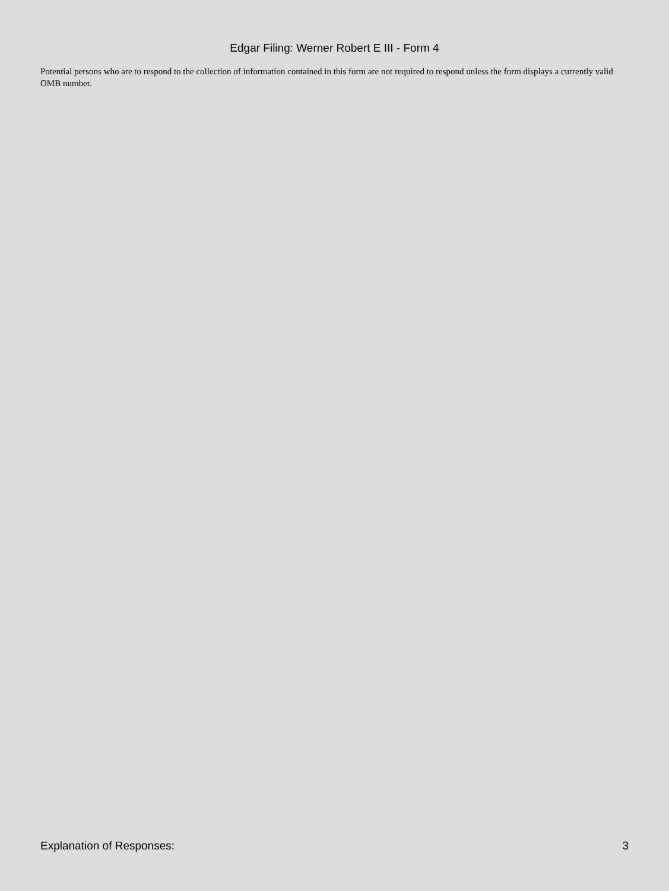Edgar Filing: Werner Robert E III - Form 4
Potential persons who are to respond to the collection of information contained in this form are not required to respond unless the form displays a currently valid OMB number.
Explanation of Responses: 3